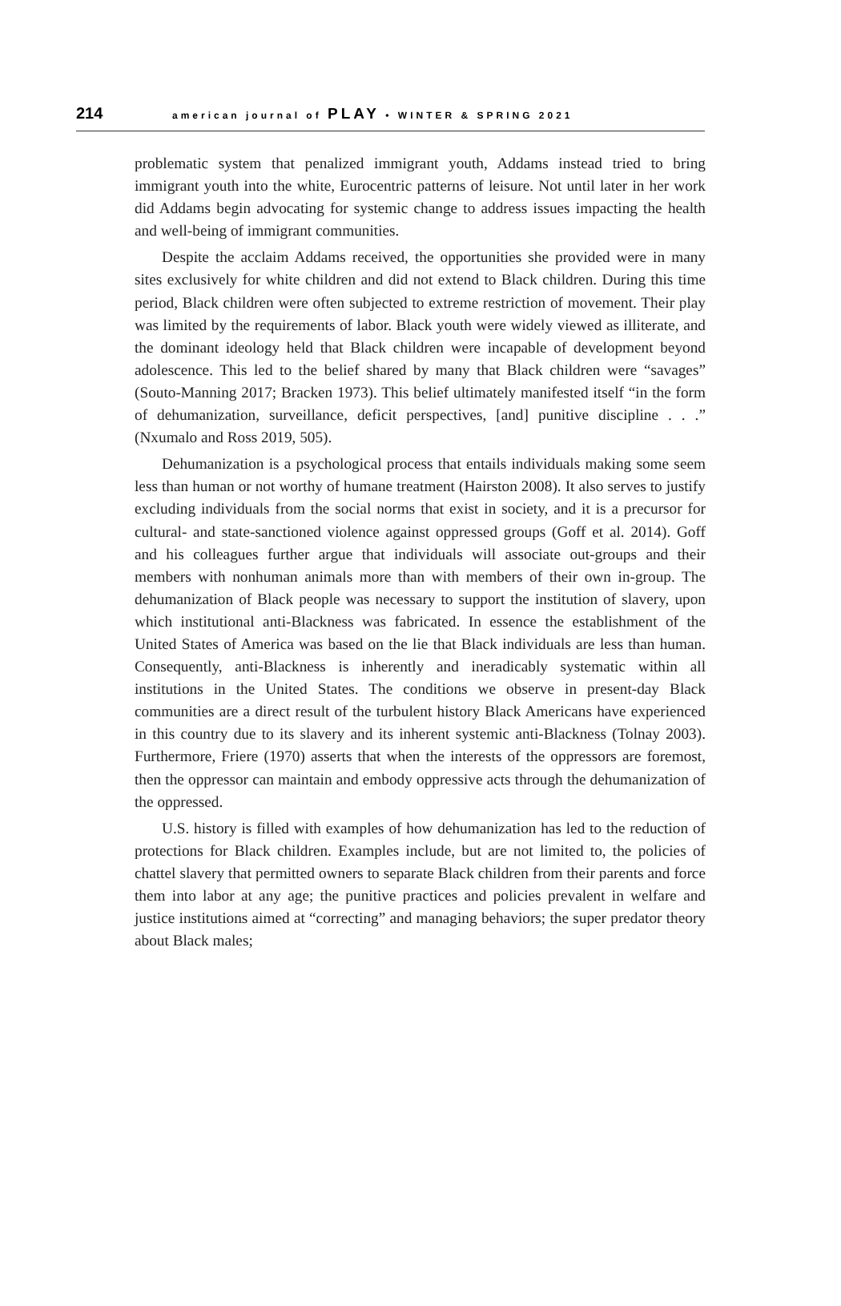214 american journal of PLAY • WINTER & SPRING 2021
problematic system that penalized immigrant youth, Addams instead tried to bring immigrant youth into the white, Eurocentric patterns of leisure. Not until later in her work did Addams begin advocating for systemic change to address issues impacting the health and well-being of immigrant communities.
Despite the acclaim Addams received, the opportunities she provided were in many sites exclusively for white children and did not extend to Black children. During this time period, Black children were often subjected to extreme restriction of movement. Their play was limited by the requirements of labor. Black youth were widely viewed as illiterate, and the dominant ideology held that Black children were incapable of development beyond adolescence. This led to the belief shared by many that Black children were “savages” (Souto-Manning 2017; Bracken 1973). This belief ultimately manifested itself “in the form of dehumanization, surveillance, deficit perspectives, [and] punitive discipline . . .” (Nxumalo and Ross 2019, 505).
Dehumanization is a psychological process that entails individuals making some seem less than human or not worthy of humane treatment (Hairston 2008). It also serves to justify excluding individuals from the social norms that exist in society, and it is a precursor for cultural- and state-sanctioned violence against oppressed groups (Goff et al. 2014). Goff and his colleagues further argue that individuals will associate out-groups and their members with nonhuman animals more than with members of their own in-group. The dehumanization of Black people was necessary to support the institution of slavery, upon which institutional anti-Blackness was fabricated. In essence the establishment of the United States of America was based on the lie that Black individuals are less than human. Consequently, anti-Blackness is inherently and ineradicably systematic within all institutions in the United States. The conditions we observe in present-day Black communities are a direct result of the turbulent history Black Americans have experienced in this country due to its slavery and its inherent systemic anti-Blackness (Tolnay 2003). Furthermore, Friere (1970) asserts that when the interests of the oppressors are foremost, then the oppressor can maintain and embody oppressive acts through the dehumanization of the oppressed.
U.S. history is filled with examples of how dehumanization has led to the reduction of protections for Black children. Examples include, but are not limited to, the policies of chattel slavery that permitted owners to separate Black children from their parents and force them into labor at any age; the punitive practices and policies prevalent in welfare and justice institutions aimed at “correcting” and managing behaviors; the super predator theory about Black males;